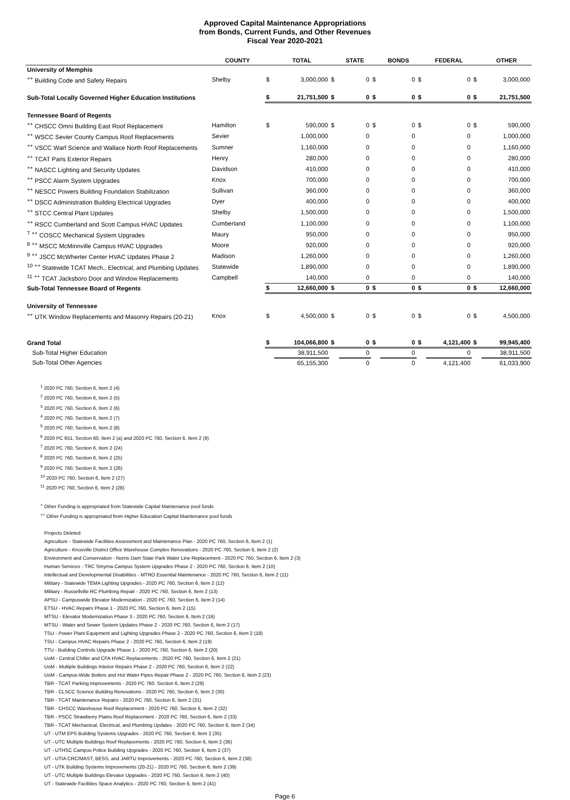Approved Capital Maintenance Appropriations
from Bonds, Current Funds, and Other Revenues
Fiscal Year 2020-2021
| | COUNTY | | TOTAL | | STATE | | BONDS | | FEDERAL | | OTHER |
| --- | --- | --- | --- | --- | --- | --- | --- | --- | --- | --- | --- |
| University of Memphis | | | | | | | | | | | |
| <sup>++</sup> Building Code and Safety Repairs | Shelby | $ | 3,000,000 | $ | 0 | $ | 0 | $ | 0 | $ | 3,000,000 |
| Sub-Total Locally Governed Higher Education Institutions | | $ | 21,751,500 | $ | 0 | $ | 0 | $ | 0 | $ | 21,751,500 |
| Tennessee Board of Regents | | | | | | | | | | | |
| <sup>++</sup> CHSCC Omni Building East Roof Replacement | Hamilton | $ | 590,000 | $ | 0 | $ | 0 | $ | 0 | $ | 590,000 |
| <sup>++</sup> WSCC Sevier County Campus Roof Replacements | Sevier | | 1,000,000 | | 0 | | 0 | | 0 | | 1,000,000 |
| <sup>++</sup> VSCC Warf Science and Wallace North Roof Replacements | Sumner | | 1,160,000 | | 0 | | 0 | | 0 | | 1,160,000 |
| <sup>++</sup> TCAT Paris Exterior Repairs | Henry | | 280,000 | | 0 | | 0 | | 0 | | 280,000 |
| <sup>++</sup> NASCC Lighting and Security Updates | Davidson | | 410,000 | | 0 | | 0 | | 0 | | 410,000 |
| <sup>++</sup> PSCC Alarm System Upgrades | Knox | | 700,000 | | 0 | | 0 | | 0 | | 700,000 |
| <sup>++</sup> NESCC Powers Building Foundation Stabilization | Sullivan | | 360,000 | | 0 | | 0 | | 0 | | 360,000 |
| <sup>++</sup> DSCC Administration Building Electrical Upgrades | Dyer | | 400,000 | | 0 | | 0 | | 0 | | 400,000 |
| <sup>++</sup> STCC Central Plant Updates | Shelby | | 1,500,000 | | 0 | | 0 | | 0 | | 1,500,000 |
| <sup>++</sup> RSCC Cumberland and Scott Campus HVAC Updates | Cumberland | | 1,100,000 | | 0 | | 0 | | 0 | | 1,100,000 |
| <sup>7</sup> <sup>++</sup> COSCC Mechanical System Upgrades | Maury | | 950,000 | | 0 | | 0 | | 0 | | 950,000 |
| <sup>8</sup> <sup>++</sup> MSCC McMinnville Campus HVAC Upgrades | Moore | | 920,000 | | 0 | | 0 | | 0 | | 920,000 |
| <sup>9</sup> <sup>++</sup> JSCC McWherter Center HVAC Updates Phase 2 | Madison | | 1,260,000 | | 0 | | 0 | | 0 | | 1,260,000 |
| <sup>10</sup> <sup>++</sup> Statewide TCAT Mech., Electrical, and Plumbing Updates | Statewide | | 1,890,000 | | 0 | | 0 | | 0 | | 1,890,000 |
| <sup>11</sup> <sup>++</sup> TCAT Jacksboro Door and Window Replacements | Campbell | | 140,000 | | 0 | | 0 | | 0 | | 140,000 |
| Sub-Total Tennessee Board of Regents | | $ | 12,660,000 | $ | 0 | $ | 0 | $ | 0 | $ | 12,660,000 |
| University of Tennessee | | | | | | | | | | | |
| <sup>++</sup> UTK Window Replacements and Masonry Repairs (20-21) | Knox | $ | 4,500,000 | $ | 0 | $ | 0 | $ | 0 | $ | 4,500,000 |
| Grand Total | | $ | 104,066,800 | $ | 0 | $ | 0 | $ | 4,121,400 | $ | 99,945,400 |
| Sub-Total Higher Education | | | 38,911,500 | | 0 | | 0 | | 0 | | 38,911,500 |
| Sub-Total Other Agencies | | | 65,155,300 | | 0 | | 0 | | 4,121,400 | | 61,033,900 |
<sup>1</sup> 2020 PC 760, Section 6, Item 2 (4)
<sup>2</sup> 2020 PC 760, Section 6, Item 2 (5)
<sup>3</sup> 2020 PC 760, Section 6, Item 2 (6)
<sup>4</sup> 2020 PC 760, Section 6, Item 2 (7)
<sup>5</sup> 2020 PC 760, Section 6, Item 2 (8)
<sup>6</sup> 2020 PC 651, Section 60, Item 2 (a) and 2020 PC 760, Section 6, Item 2 (9)
<sup>7</sup> 2020 PC 760, Section 6, Item 2 (24)
<sup>8</sup> 2020 PC 760, Section 6, Item 2 (25)
<sup>9</sup> 2020 PC 760, Section 6, Item 2 (26)
<sup>10</sup> 2020 PC 760, Section 6, Item 2 (27)
<sup>11</sup> 2020 PC 760, Section 6, Item 2 (28)
<sup>+</sup> Other Funding is appropriated from Statewide Capital Maintenance pool funds
<sup>++</sup> Other Funding is appropriated from Higher Education Capital Maintenance pool funds
Projects Deleted:
Agriculture - Statewide Facilities Assessment and Maintenance Plan - 2020 PC 760, Section 6, Item 2 (1)
Agriculture - Knoxville District Office Warehouse Complex Renovations - 2020 PC 760, Section 6, Item 2 (2)
Environment and Conservation - Norris Dam State Park Water Line Replacement - 2020 PC 760, Section 6, Item 2 (3)
Human Services - TRC Smyrna Campus System Upgrades Phase 2 - 2020 PC 760, Section 6, Item 2 (10)
Intellectual and Developmental Disabilities - MTRO Essential Maintenance - 2020 PC 760, Section 6, Item 2 (11)
Military - Statewide TEMA Lighting Upgrades - 2020 PC 760, Section 6, Item 2 (12)
Military - Russellville RC Plumbing Repair - 2020 PC 760, Section 6, Item 2 (13)
APSU - Campuswide Elevator Modernization - 2020 PC 760, Section 6, Item 2 (14)
ETSU - HVAC Repairs Phase 1 - 2020 PC 760, Section 6, Item 2 (15)
MTSU - Elevator Modernization Phase 3 - 2020 PC 760, Section 6, Item 2 (16)
MTSU - Water and Sewer System Updates Phase 2 - 2020 PC 760, Section 6, Item 2 (17)
TSU - Power Plant Equipment and Lighting Upgrades Phase 2 - 2020 PC 760, Section 6, Item 2 (18)
TSU - Campus HVAC Repairs Phase 2 - 2020 PC 760, Section 6, Item 2 (19)
TTU - Building Controls Upgrade Phase 1 - 2020 PC 760, Section 6, Item 2 (20)
UoM - Central Chiller and CFA HVAC Replacements - 2020 PC 760, Section 6, Item 2 (21)
UoM - Multiple Buildings Interior Repairs Phase 2 - 2020 PC 760, Section 6, Item 2 (22)
UoM - Campus-Wide Boilers and Hot Water Pipes Repair Phase 2 - 2020 PC 760, Section 6, Item 2 (23)
TBR - TCAT Parking Improvements - 2020 PC 760, Section 6, Item 2 (29)
TBR - CLSCC Science Building Renovations - 2020 PC 760, Section 6, Item 2 (30)
TBR - TCAT Maintenance Repairs - 2020 PC 760, Section 6, Item 2 (31)
TBR - CHSCC Warehouse Roof Replacement - 2020 PC 760, Section 6, Item 2 (32)
TBR - PSCC Strawberry Plains Roof Replacement - 2020 PC 760, Section 6, Item 2 (33)
TBR - TCAT Mechanical, Electrical, and Plumbing Updates - 2020 PC 760, Section 6, Item 2 (34)
UT - UTM EPS Building Systems Upgrades - 2020 PC 760, Section 6, Item 2 (35)
UT - UTC Multiple Buildings Roof Replacements - 2020 PC 760, Section 6, Item 2 (36)
UT - UTHSC Campus Police Building Upgrades - 2020 PC 760, Section 6, Item 2 (37)
UT - UTIA CRC/MAST, BESS, and JARTU Improvements - 2020 PC 760, Section 6, Item 2 (38)
UT - UTK Building Systems Improvements (20-21) - 2020 PC 760, Section 6, Item 2 (39)
UT - UTC Multiple Buildings Elevator Upgrades - 2020 PC 760, Section 6, Item 2 (40)
UT - Statewide Facilities Space Analytics - 2020 PC 760, Section 6, Item 2 (41)
Page 6